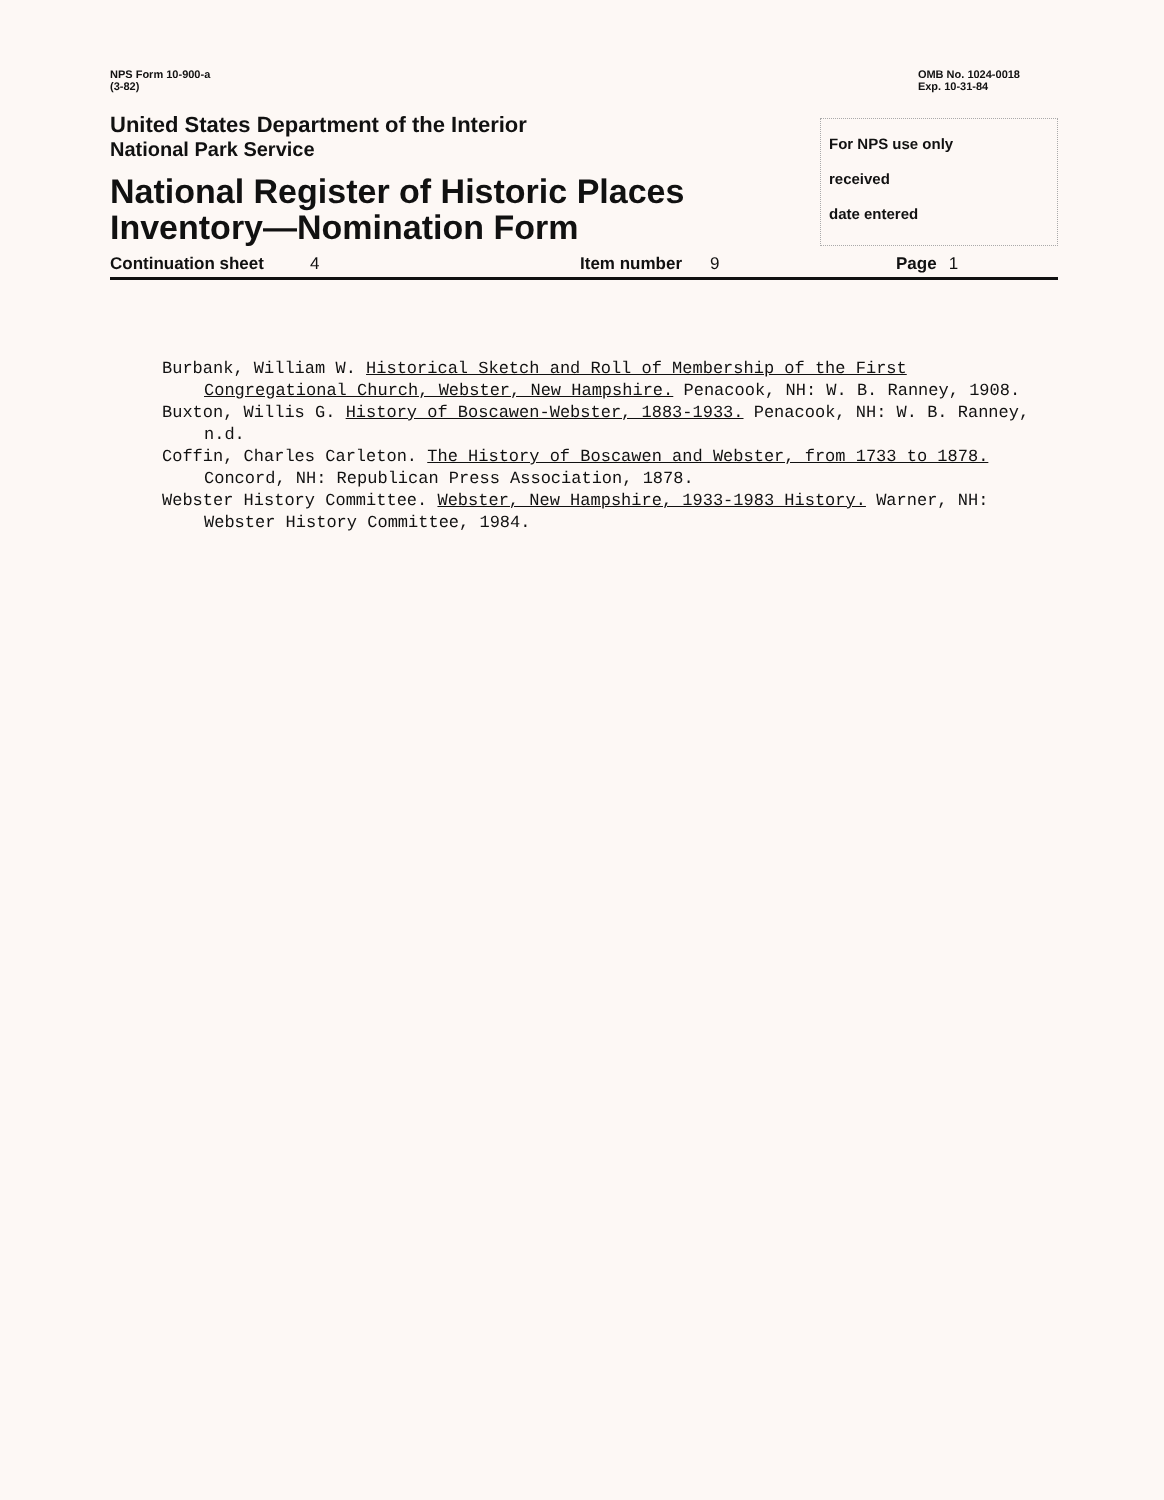NPS Form 10-900-a
(3-82)
OMB No. 1024-0018
Exp. 10-31-84
United States Department of the Interior
National Park Service
National Register of Historic Places
Inventory—Nomination Form
For NPS use only
received
date entered
Continuation sheet 4 Item number 9 Page 1
Burbank, William W. Historical Sketch and Roll of Membership of the First Congregational Church, Webster, New Hampshire. Penacook, NH: W. B. Ranney, 1908.
Buxton, Willis G. History of Boscawen-Webster, 1883-1933. Penacook, NH: W. B. Ranney, n.d.
Coffin, Charles Carleton. The History of Boscawen and Webster, from 1733 to 1878. Concord, NH: Republican Press Association, 1878.
Webster History Committee. Webster, New Hampshire, 1933-1983 History. Warner, NH: Webster History Committee, 1984.